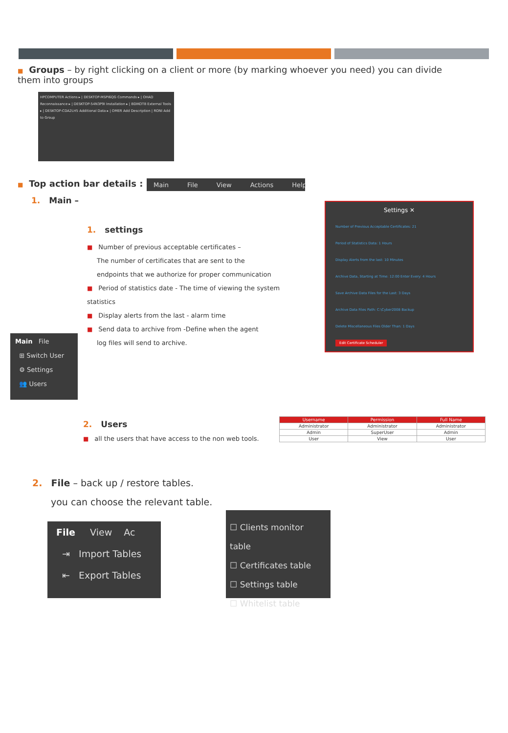■ Groups – by right clicking on a client or more (by marking whoever you need) you can divide them into groups
HPCOMPUTER Actions ▸ | DESKTOP-MSPI6QG Commands ▸ | OHAD Reconnaissance ▸ | DESKTOP-54N3P9I Installation ▸ | BDIKOT8 External Tools ▸ | DESKTOP-CDA2LH5 Additional Data ▸ | OMER Add Description | RONI Add to Group
■ Top action bar details : Main File View Actions Help
1. Main –
1. settings
■ Number of previous acceptable certificates –
The number of certificates that are sent to the
endpoints that we authorize for proper communication
■ Period of statistics date - The time of viewing the system statistics
■ Display alerts from the last - alarm time
■ Send data to archive from -Define when the agent
log files will send to archive.
Settings ✕
Number of Previous Acceptable Certificates: 21
Period of Statistics Data: 1 Hours
Display Alerts from the last: 10 Minutes
Archive Data, Starting at Time: 12:00 Enter Every: 4 Hours
Save Archive Data Files for the Last: 3 Days
Archive Data Files Path: C:\Cyber2008 Backup
Delete Miscellaneous Files Older Than: 1 Days
Edit Certificate Scheduler
Main File
⊞ Switch User
⚙ Settings
👥 Users
2. Users
■ all the users that have access to the non web tools.
| Username | Permission | Full Name |
| --- | --- | --- |
| Administrator | Administrator | Administrator |
| Admin | SuperUser | Admin |
| User | View | User |
2. File – back up / restore tables.
you can choose the relevant table.
File View Ac
⇥ Import Tables
⇤ Export Tables
☐ Clients monitor table
☐ Certificates table
☐ Settings table
☐ Whitelist table